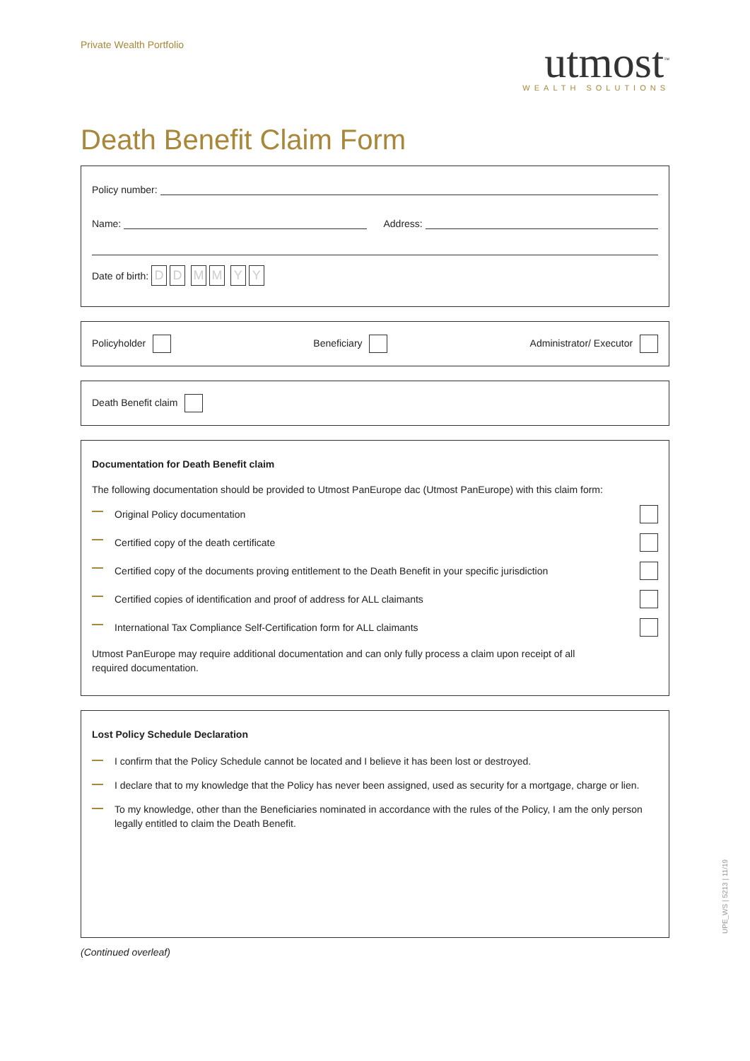Private Wealth Portfolio
utmost<sup>™</sup>
WEALTH SOLUTIONS
Death Benefit Claim Form
Policy number:
Name: Address:
Date of birth: DD MM YY
Policyholder Beneficiary Administrator/ Executor
Death Benefit claim
Documentation for Death Benefit claim
The following documentation should be provided to Utmost PanEurope dac (Utmost PanEurope) with this claim form:
Original Policy documentation
Certified copy of the death certificate
Certified copy of the documents proving entitlement to the Death Benefit in your specific jurisdiction
Certified copies of identification and proof of address for ALL claimants
International Tax Compliance Self-Certification form for ALL claimants
Utmost PanEurope may require additional documentation and can only fully process a claim upon receipt of all
required documentation.
Lost Policy Schedule Declaration
I confirm that the Policy Schedule cannot be located and I believe it has been lost or destroyed.
I declare that to my knowledge that the Policy has never been assigned, used as security for a mortgage, charge or lien.
To my knowledge, other than the Beneficiaries nominated in accordance with the rules of the Policy, I am the only person legally entitled to claim the Death Benefit.
(Continued overleaf)
UPE_WS | 5213 | 11/19